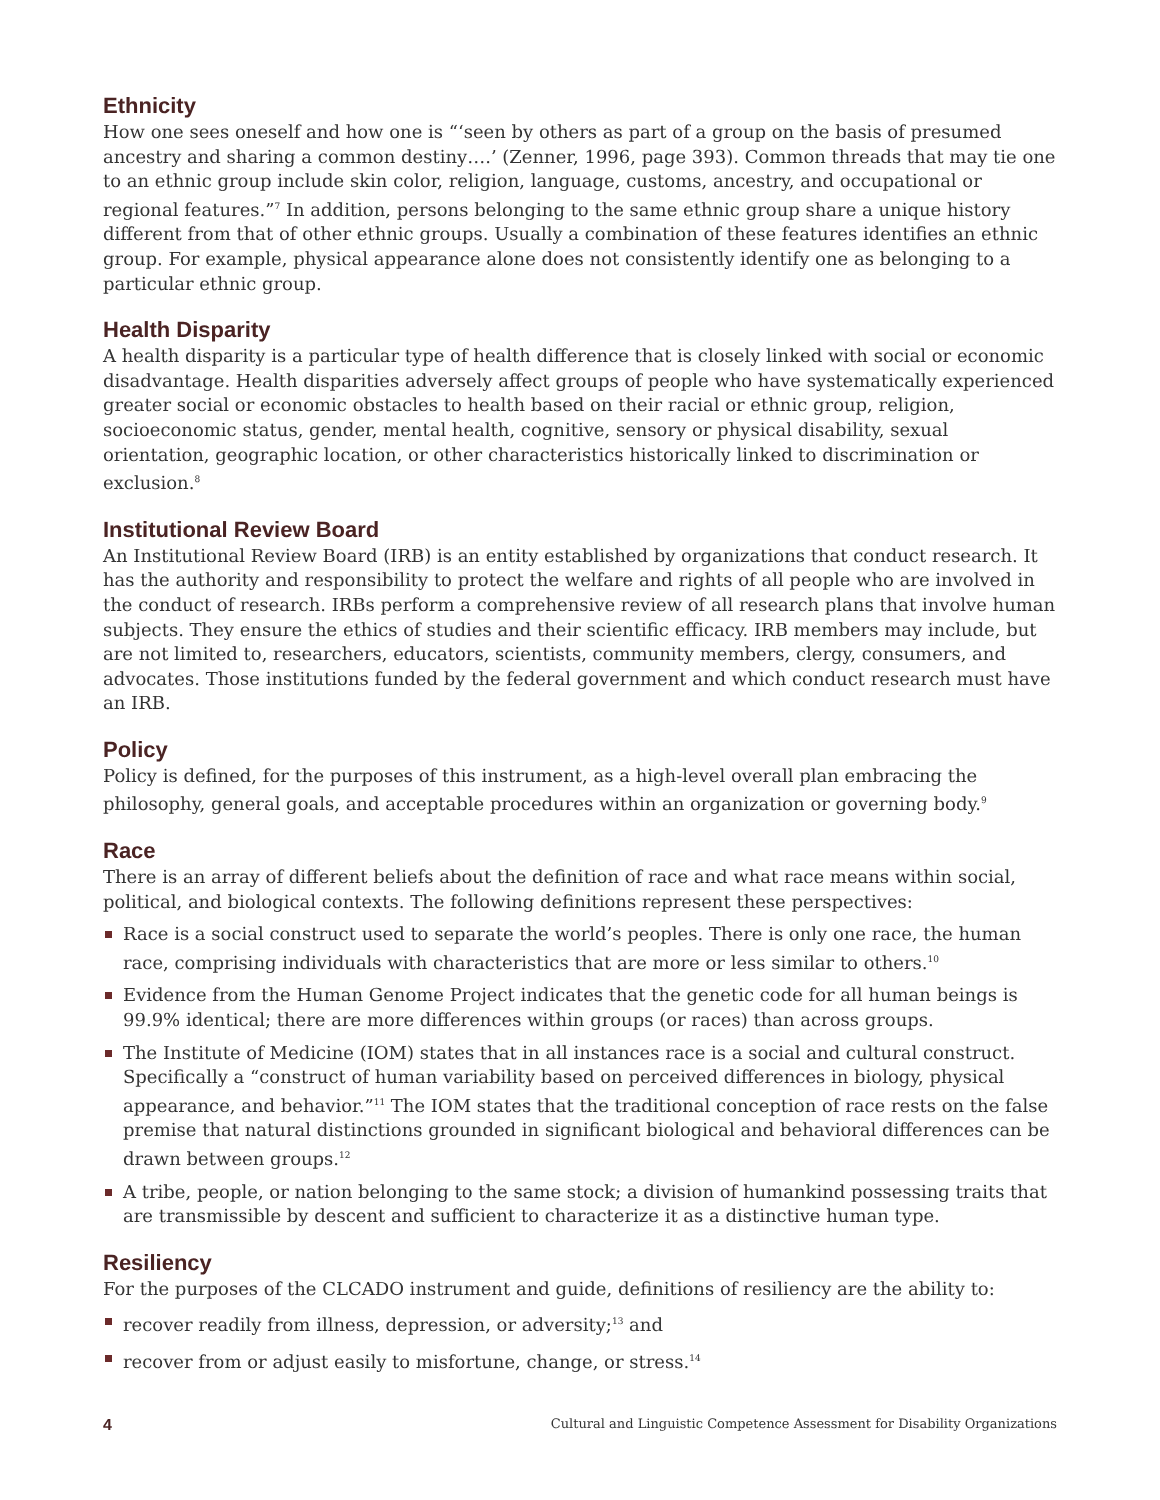Ethnicity
How one sees oneself and how one is “‘seen by others as part of a group on the basis of presumed ancestry and sharing a common destiny….’ (Zenner, 1996, page 393). Common threads that may tie one to an ethnic group include skin color, religion, language, customs, ancestry, and occupational or regional features.”<sup>7</sup> In addition, persons belonging to the same ethnic group share a unique history different from that of other ethnic groups. Usually a combination of these features identifies an ethnic group. For example, physical appearance alone does not consistently identify one as belonging to a particular ethnic group.
Health Disparity
A health disparity is a particular type of health difference that is closely linked with social or economic disadvantage. Health disparities adversely affect groups of people who have systematically experienced greater social or economic obstacles to health based on their racial or ethnic group, religion, socioeconomic status, gender, mental health, cognitive, sensory or physical disability, sexual orientation, geographic location, or other characteristics historically linked to discrimination or exclusion.<sup>8</sup>
Institutional Review Board
An Institutional Review Board (IRB) is an entity established by organizations that conduct research. It has the authority and responsibility to protect the welfare and rights of all people who are involved in the conduct of research. IRBs perform a comprehensive review of all research plans that involve human subjects. They ensure the ethics of studies and their scientific efficacy. IRB members may include, but are not limited to, researchers, educators, scientists, community members, clergy, consumers, and advocates. Those institutions funded by the federal government and which conduct research must have an IRB.
Policy
Policy is defined, for the purposes of this instrument, as a high-level overall plan embracing the philosophy, general goals, and acceptable procedures within an organization or governing body.<sup>9</sup>
Race
There is an array of different beliefs about the definition of race and what race means within social, political, and biological contexts. The following definitions represent these perspectives:
Race is a social construct used to separate the world’s peoples. There is only one race, the human race, comprising individuals with characteristics that are more or less similar to others.<sup>10</sup>
Evidence from the Human Genome Project indicates that the genetic code for all human beings is 99.9% identical; there are more differences within groups (or races) than across groups.
The Institute of Medicine (IOM) states that in all instances race is a social and cultural construct. Specifically a “construct of human variability based on perceived differences in biology, physical appearance, and behavior.”<sup>11</sup> The IOM states that the traditional conception of race rests on the false premise that natural distinctions grounded in significant biological and behavioral differences can be drawn between groups.<sup>12</sup>
A tribe, people, or nation belonging to the same stock; a division of humankind possessing traits that are transmissible by descent and sufficient to characterize it as a distinctive human type.
Resiliency
For the purposes of the CLCADO instrument and guide, definitions of resiliency are the ability to:
recover readily from illness, depression, or adversity;<sup>13</sup> and
recover from or adjust easily to misfortune, change, or stress.<sup>14</sup>
4 Cultural and Linguistic Competence Assessment for Disability Organizations